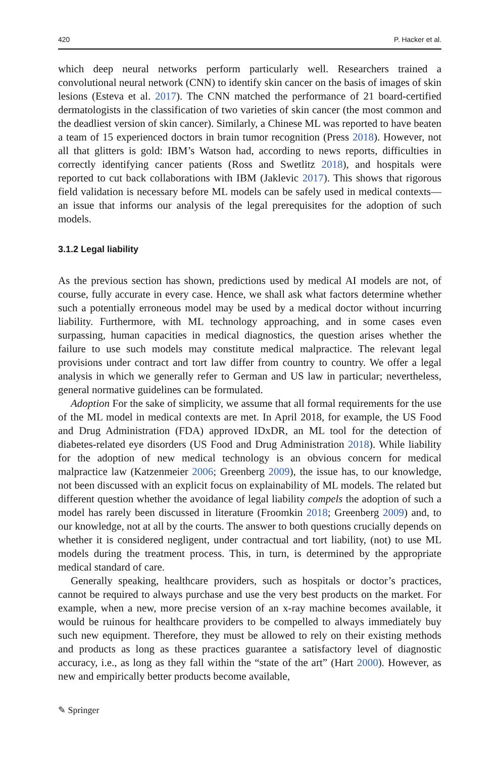420 P. Hacker et al.
which deep neural networks perform particularly well. Researchers trained a convolutional neural network (CNN) to identify skin cancer on the basis of images of skin lesions (Esteva et al. 2017). The CNN matched the performance of 21 board-certified dermatologists in the classification of two varieties of skin cancer (the most common and the deadliest version of skin cancer). Similarly, a Chinese ML was reported to have beaten a team of 15 experienced doctors in brain tumor recognition (Press 2018). However, not all that glitters is gold: IBM’s Watson had, according to news reports, difficulties in correctly identifying cancer patients (Ross and Swetlitz 2018), and hospitals were reported to cut back collaborations with IBM (Jaklevic 2017). This shows that rigorous field validation is necessary before ML models can be safely used in medical contexts—an issue that informs our analysis of the legal prerequisites for the adoption of such models.
3.1.2 Legal liability
As the previous section has shown, predictions used by medical AI models are not, of course, fully accurate in every case. Hence, we shall ask what factors determine whether such a potentially erroneous model may be used by a medical doctor without incurring liability. Furthermore, with ML technology approaching, and in some cases even surpassing, human capacities in medical diagnostics, the question arises whether the failure to use such models may constitute medical malpractice. The relevant legal provisions under contract and tort law differ from country to country. We offer a legal analysis in which we generally refer to German and US law in particular; nevertheless, general normative guidelines can be formulated.
Adoption For the sake of simplicity, we assume that all formal requirements for the use of the ML model in medical contexts are met. In April 2018, for example, the US Food and Drug Administration (FDA) approved IDxDR, an ML tool for the detection of diabetes-related eye disorders (US Food and Drug Administration 2018). While liability for the adoption of new medical technology is an obvious concern for medical malpractice law (Katzenmeier 2006; Greenberg 2009), the issue has, to our knowledge, not been discussed with an explicit focus on explainability of ML models. The related but different question whether the avoidance of legal liability compels the adoption of such a model has rarely been discussed in literature (Froomkin 2018; Greenberg 2009) and, to our knowledge, not at all by the courts. The answer to both questions crucially depends on whether it is considered negligent, under contractual and tort liability, (not) to use ML models during the treatment process. This, in turn, is determined by the appropriate medical standard of care.
Generally speaking, healthcare providers, such as hospitals or doctor’s practices, cannot be required to always purchase and use the very best products on the market. For example, when a new, more precise version of an x-ray machine becomes available, it would be ruinous for healthcare providers to be compelled to always immediately buy such new equipment. Therefore, they must be allowed to rely on their existing methods and products as long as these practices guarantee a satisfactory level of diagnostic accuracy, i.e., as long as they fall within the “state of the art” (Hart 2000). However, as new and empirically better products become available,
✎ Springer